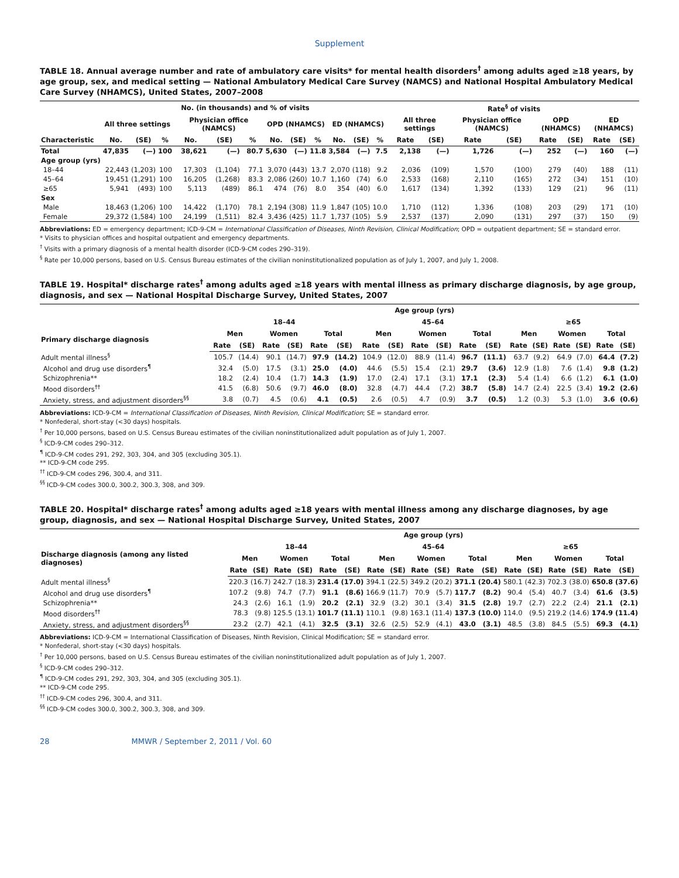Supplement
TABLE 18. Annual average number and rate of ambulatory care visits* for mental health disorders<sup>†</sup> among adults aged ≥18 years, by age group, sex, and medical setting — National Ambulatory Medical Care Survey (NAMCS) and National Hospital Ambulatory Medical Care Survey (NHAMCS), United States, 2007–2008
| | No. (in thousands) and % of visits | | | | | | | | | | | | Rate<sup>§</sup> of visits | | | | | | | |
| --- | --- | --- | --- | --- | --- | --- | --- | --- | --- | --- | --- | --- | --- | --- | --- | --- | --- | --- | --- | --- |
| | All three settings | | | Physician office (NAMCS) | | | OPD (NHAMCS) | | | ED (NHAMCS) | | | All three settings | | Physician office (NAMCS) | | OPD (NHAMCS) | | ED (NHAMCS) | |
| Characteristic | No. | (SE) | % | No. | (SE) | % | No. | (SE) | % | No. | (SE) | % | Rate | (SE) | Rate | (SE) | Rate | (SE) | Rate | (SE) |
| Total | 47,835 | (—) | 100 | 38,621 | (—) | 80.7 | 5,630 | (—) | 11.8 | 3,584 | (—) | 7.5 | 2,138 | (—) | 1,726 | (—) | 252 | (—) | 160 | (—) |
| Age group (yrs) | | | | | | | | | | | | | | | | | | | | |
| 18–44 | 22,443 | (1,203) | 100 | 17,303 | (1,104) | 77.1 | 3,070 | (443) | 13.7 | 2,070 | (118) | 9.2 | 2,036 | (109) | 1,570 | (100) | 279 | (40) | 188 | (11) |
| 45–64 | 19,451 | (1,291) | 100 | 16,205 | (1,268) | 83.3 | 2,086 | (260) | 10.7 | 1,160 | (74) | 6.0 | 2,533 | (168) | 2,110 | (165) | 272 | (34) | 151 | (10) |
| ≥65 | 5,941 | (493) | 100 | 5,113 | (489) | 86.1 | 474 | (76) | 8.0 | 354 | (40) | 6.0 | 1,617 | (134) | 1,392 | (133) | 129 | (21) | 96 | (11) |
| Sex | | | | | | | | | | | | | | | | | | | | |
| Male | 18,463 | (1,206) | 100 | 14,422 | (1,170) | 78.1 | 2,194 | (308) | 11.9 | 1,847 | (105) | 10.0 | 1,710 | (112) | 1,336 | (108) | 203 | (29) | 171 | (10) |
| Female | 29,372 | (1,584) | 100 | 24,199 | (1,511) | 82.4 | 3,436 | (425) | 11.7 | 1,737 | (105) | 5.9 | 2,537 | (137) | 2,090 | (131) | 297 | (37) | 150 | (9) |
Abbreviations: ED = emergency department; ICD-9-CM = International Classification of Diseases, Ninth Revision, Clinical Modification; OPD = outpatient department; SE = standard error.
* Visits to physician offices and hospital outpatient and emergency departments.
<sup>†</sup> Visits with a primary diagnosis of a mental health disorder (ICD-9-CM codes 290–319).
<sup>§</sup> Rate per 10,000 persons, based on U.S. Census Bureau estimates of the civilian noninstitutionalized population as of July 1, 2007, and July 1, 2008.
TABLE 19. Hospital* discharge rates<sup>†</sup> among adults aged ≥18 years with mental illness as primary discharge diagnosis, by age group, diagnosis, and sex — National Hospital Discharge Survey, United States, 2007
| | Age group (yrs) | | | | | | | | | | | | | | | | | |
| --- | --- | --- | --- | --- | --- | --- | --- | --- | --- | --- | --- | --- | --- | --- | --- | --- | --- | --- |
| | 18–44 | | | | | | 45–64 | | | | | | ≥65 | | | | | |
| Primary discharge diagnosis | Men | | Women | | Total | | Men | | Women | | Total | | Men | | Women | | Total | |
| | Rate | (SE) | Rate | (SE) | Rate | (SE) | Rate | (SE) | Rate | (SE) | Rate | (SE) | Rate | (SE) | Rate | (SE) | Rate | (SE) |
| Adult mental illness<sup>§</sup> | 105.7 | (14.4) | 90.1 | (14.7) | 97.9 | (14.2) | 104.9 | (12.0) | 88.9 | (11.4) | 96.7 | (11.1) | 63.7 | (9.2) | 64.9 | (7.0) | 64.4 | (7.2) |
| Alcohol and drug use disorders<sup>¶</sup> | 32.4 | (5.0) | 17.5 | (3.1) | 25.0 | (4.0) | 44.6 | (5.5) | 15.4 | (2.1) | 29.7 | (3.6) | 12.9 | (1.8) | 7.6 | (1.4) | 9.8 | (1.2) |
| Schizophrenia** | 18.2 | (2.4) | 10.4 | (1.7) | 14.3 | (1.9) | 17.0 | (2.4) | 17.1 | (3.1) | 17.1 | (2.3) | 5.4 | (1.4) | 6.6 | (1.2) | 6.1 | (1.0) |
| Mood disorders<sup>††</sup> | 41.5 | (6.8) | 50.6 | (9.7) | 46.0 | (8.0) | 32.8 | (4.7) | 44.4 | (7.2) | 38.7 | (5.8) | 14.7 | (2.4) | 22.5 | (3.4) | 19.2 | (2.6) |
| Anxiety, stress, and adjustment disorders<sup>§§</sup> | 3.8 | (0.7) | 4.5 | (0.6) | 4.1 | (0.5) | 2.6 | (0.5) | 4.7 | (0.9) | 3.7 | (0.5) | 1.2 | (0.3) | 5.3 | (1.0) | 3.6 | (0.6) |
Abbreviations: ICD-9-CM = International Classification of Diseases, Ninth Revision, Clinical Modification; SE = standard error.
* Nonfederal, short-stay (<30 days) hospitals.
<sup>†</sup> Per 10,000 persons, based on U.S. Census Bureau estimates of the civilian noninstitutionalized adult population as of July 1, 2007.
<sup>§</sup> ICD-9-CM codes 290–312.
<sup>¶</sup> ICD-9-CM codes 291, 292, 303, 304, and 305 (excluding 305.1).
** ICD-9-CM code 295.
<sup>††</sup> ICD-9-CM codes 296, 300.4, and 311.
<sup>§§</sup> ICD-9-CM codes 300.0, 300.2, 300.3, 308, and 309.
TABLE 20. Hospital* discharge rates<sup>†</sup> among adults aged ≥18 years with mental illness among any discharge diagnoses, by age group, diagnosis, and sex — National Hospital Discharge Survey, United States, 2007
| | Age group (yrs) | | | | | | | | | | | | | | | | | |
| --- | --- | --- | --- | --- | --- | --- | --- | --- | --- | --- | --- | --- | --- | --- | --- | --- | --- | --- |
| Discharge diagnosis (among any listed diagnoses) | 18–44 | | | | | | 45–64 | | | | | | ≥65 | | | | | |
| | Men | | Women | | Total | | Men | | Women | | Total | | Men | | Women | | Total | |
| | Rate | (SE) | Rate | (SE) | Rate | (SE) | Rate | (SE) | Rate | (SE) | Rate | (SE) | Rate | (SE) | Rate | (SE) | Rate | (SE) |
| Adult mental illness<sup>§</sup> | 220.3 | (16.7) | 242.7 | (18.3) | 231.4 | (17.0) | 394.1 | (22.5) | 349.2 | (20.2) | 371.1 | (20.4) | 580.1 | (42.3) | 702.3 | (38.0) | 650.8 | (37.6) |
| Alcohol and drug use disorders<sup>¶</sup> | 107.2 | (9.8) | 74.7 | (7.7) | 91.1 | (8.6) | 166.9 | (11.7) | 70.9 | (5.7) | 117.7 | (8.2) | 90.4 | (5.4) | 40.7 | (3.4) | 61.6 | (3.5) |
| Schizophrenia** | 24.3 | (2.6) | 16.1 | (1.9) | 20.2 | (2.1) | 32.9 | (3.2) | 30.1 | (3.4) | 31.5 | (2.8) | 19.7 | (2.7) | 22.2 | (2.4) | 21.1 | (2.1) |
| Mood disorders<sup>††</sup> | 78.3 | (9.8) | 125.5 | (13.1) | 101.7 | (11.1) | 110.1 | (9.8) | 163.1 | (11.4) | 137.3 | (10.0) | 114.0 | (9.5) | 219.2 | (14.6) | 174.9 | (11.4) |
| Anxiety, stress, and adjustment disorders<sup>§§</sup> | 23.2 | (2.7) | 42.1 | (4.1) | 32.5 | (3.1) | 32.6 | (2.5) | 52.9 | (4.1) | 43.0 | (3.1) | 48.5 | (3.8) | 84.5 | (5.5) | 69.3 | (4.1) |
Abbreviations: ICD-9-CM = International Classification of Diseases, Ninth Revision, Clinical Modification; SE = standard error.
* Nonfederal, short-stay (<30 days) hospitals.
<sup>†</sup> Per 10,000 persons, based on U.S. Census Bureau estimates of the civilian noninstitutionalized adult population as of July 1, 2007.
<sup>§</sup> ICD-9-CM codes 290–312.
<sup>¶</sup> ICD-9-CM codes 291, 292, 303, 304, and 305 (excluding 305.1).
** ICD-9-CM code 295.
<sup>††</sup> ICD-9-CM codes 296, 300.4, and 311.
<sup>§§</sup> ICD-9-CM codes 300.0, 300.2, 300.3, 308, and 309.
28 MMWR / September 2, 2011 / Vol. 60